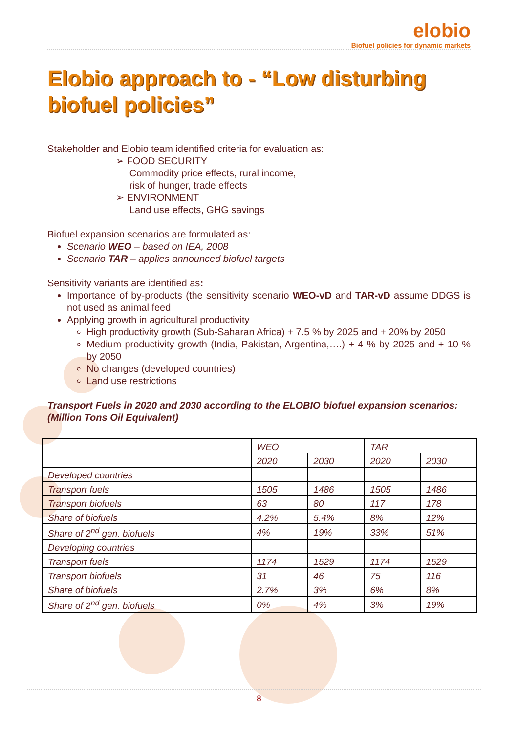elobio
Biofuel policies for dynamic markets
Elobio approach to - “Low disturbing biofuel policies”
Stakeholder and Elobio team identified criteria for evaluation as:
➢ FOOD SECURITY
Commodity price effects, rural income,
risk of hunger, trade effects
➢ ENVIRONMENT
Land use effects, GHG savings
Biofuel expansion scenarios are formulated as:
Scenario WEO – based on IEA, 2008
Scenario TAR – applies announced biofuel targets
Sensitivity variants are identified as:
Importance of by-products (the sensitivity scenario WEO-vD and TAR-vD assume DDGS is not used as animal feed
Applying growth in agricultural productivity
High productivity growth (Sub-Saharan Africa) + 7.5 % by 2025 and + 20% by 2050
Medium productivity growth (India, Pakistan, Argentina,….) + 4 % by 2025 and + 10 % by 2050
No changes (developed countries)
Land use restrictions
Transport Fuels in 2020 and 2030 according to the ELOBIO biofuel expansion scenarios: (Million Tons Oil Equivalent)
| | WEO | | TAR | |
| | 2020 | 2030 | 2020 | 2030 |
| Developed countries | | | | |
| Transport fuels | 1505 | 1486 | 1505 | 1486 |
| Transport biofuels | 63 | 80 | 117 | 178 |
| Share of biofuels | 4.2% | 5.4% | 8% | 12% |
| Share of 2<sup>nd</sup> gen. biofuels | 4% | 19% | 33% | 51% |
| Developing countries | | | | |
| Transport fuels | 1174 | 1529 | 1174 | 1529 |
| Transport biofuels | 31 | 46 | 75 | 116 |
| Share of biofuels | 2.7% | 3% | 6% | 8% |
| Share of 2<sup>nd</sup> gen. biofuels | 0% | 4% | 3% | 19% |
8